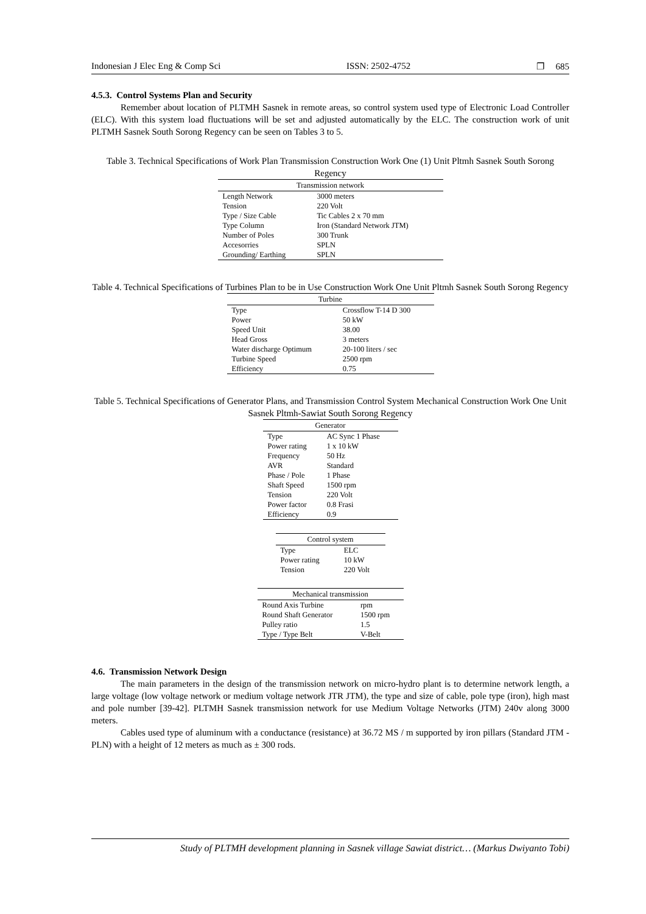Indonesian J Elec Eng & Comp Sci ISSN: 2502-4752 ❐ 685
4.5.3. Control Systems Plan and Security
Remember about location of PLTMH Sasnek in remote areas, so control system used type of Electronic Load Controller (ELC). With this system load fluctuations will be set and adjusted automatically by the ELC. The construction work of unit PLTMH Sasnek South Sorong Regency can be seen on Tables 3 to 5.
Table 3. Technical Specifications of Work Plan Transmission Construction Work One (1) Unit Pltmh Sasnek South Sorong Regency
| Transmission network | |
| --- | --- |
| Length Network | 3000 meters |
| Tension | 220 Volt |
| Type / Size Cable | Tic Cables 2 x 70 mm |
| Type Column | Iron (Standard Network JTM) |
| Number of Poles | 300 Trunk |
| Accesorries | SPLN |
| Grounding/ Earthing | SPLN |
Table 4. Technical Specifications of Turbines Plan to be in Use Construction Work One Unit Pltmh Sasnek South Sorong Regency
| Turbine | |
| --- | --- |
| Type | Crossflow T-14 D 300 |
| Power | 50 kW |
| Speed Unit | 38.00 |
| Head Gross | 3 meters |
| Water discharge Optimum | 20-100 liters / sec |
| Turbine Speed | 2500 rpm |
| Efficiency | 0.75 |
Table 5. Technical Specifications of Generator Plans, and Transmission Control System Mechanical Construction Work One Unit Sasnek Pltmh-Sawiat South Sorong Regency
| Generator | |
| --- | --- |
| Type | AC Sync 1 Phase |
| Power rating | 1 x 10 kW |
| Frequency | 50 Hz |
| AVR | Standard |
| Phase / Pole | 1 Phase |
| Shaft Speed | 1500 rpm |
| Tension | 220 Volt |
| Power factor | 0.8 Frasi |
| Efficiency | 0.9 |
| Control system | |
| --- | --- |
| Type | ELC |
| Power rating | 10 kW |
| Tension | 220 Volt |
| Mechanical transmission | |
| --- | --- |
| Round Axis Turbine | rpm |
| Round Shaft Generator | 1500 rpm |
| Pulley ratio | 1.5 |
| Type / Type Belt | V-Belt |
4.6. Transmission Network Design
The main parameters in the design of the transmission network on micro-hydro plant is to determine network length, a large voltage (low voltage network or medium voltage network JTR JTM), the type and size of cable, pole type (iron), high mast and pole number [39-42]. PLTMH Sasnek transmission network for use Medium Voltage Networks (JTM) 240v along 3000 meters.
Cables used type of aluminum with a conductance (resistance) at 36.72 MS / m supported by iron pillars (Standard JTM - PLN) with a height of 12 meters as much as ± 300 rods.
Study of PLTMH development planning in Sasnek village Sawiat district… (Markus Dwiyanto Tobi)